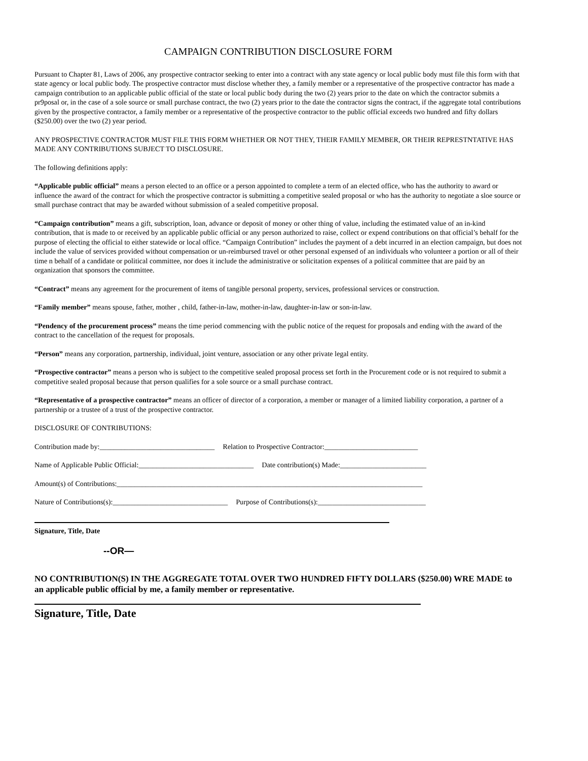CAMPAIGN CONTRIBUTION DISCLOSURE FORM
Pursuant to Chapter 81, Laws of 2006, any prospective contractor seeking to enter into a contract with any state agency or local public body must file this form with that state agency or local public body. The prospective contractor must disclose whether they, a family member or a representative of the prospective contractor has made a campaign contribution to an applicable public official of the state or local public body during the two (2) years prior to the date on which the contractor submits a pr9posal or, in the case of a sole source or small purchase contract, the two (2) years prior to the date the contractor signs the contract, if the aggregate total contributions given by the prospective contractor, a family member or a representative of the prospective contractor to the public official exceeds two hundred and fifty dollars ($250.00) over the two (2) year period.
ANY PROSPECTIVE CONTRACTOR MUST FILE THIS FORM WHETHER OR NOT THEY, THEIR FAMILY MEMBER, OR THEIR REPRESTNTATIVE HAS MADE ANY CONTRIBUTIONS SUBJECT TO DISCLOSURE.
The following definitions apply:
“Applicable public official” means a person elected to an office or a person appointed to complete a term of an elected office, who has the authority to award or influence the award of the contract for which the prospective contractor is submitting a competitive sealed proposal or who has the authority to negotiate a sloe source or small purchase contract that may be awarded without submission of a sealed competitive proposal.
“Campaign contribution” means a gift, subscription, loan, advance or deposit of money or other thing of value, including the estimated value of an in-kind contribution, that is made to or received by an applicable public official or any person authorized to raise, collect or expend contributions on that official’s behalf for the purpose of electing the official to either statewide or local office. “Campaign Contribution” includes the payment of a debt incurred in an election campaign, but does not include the value of services provided without compensation or un-reimbursed travel or other personal expensed of an individuals who volunteer a portion or all of their time n behalf of a candidate or political committee, nor does it include the administrative or solicitation expenses of a political committee that are paid by an organization that sponsors the committee.
“Contract” means any agreement for the procurement of items of tangible personal property, services, professional services or construction.
“Family member” means spouse, father, mother , child, father-in-law, mother-in-law, daughter-in-law or son-in-law.
“Pendency of the procurement process” means the time period commencing with the public notice of the request for proposals and ending with the award of the contract to the cancellation of the request for proposals.
“Person” means any corporation, partnership, individual, joint venture, association or any other private legal entity.
“Prospective contractor” means a person who is subject to the competitive sealed proposal process set forth in the Procurement code or is not required to submit a competitive sealed proposal because that person qualifies for a sole source or a small purchase contract.
“Representative of a prospective contractor” means an officer of director of a corporation, a member or manager of a limited liability corporation, a partner of a partnership or a trustee of a trust of the prospective contractor.
DISCLOSURE OF CONTRIBUTIONS:
Contribution made by:________________________________ Relation to Prospective Contractor:__________________________
Name of Applicable Public Official:________________________________ Date contribution(s) Made:________________________
Amount(s) of Contributions:_____________________________________________________________________________________
Nature of Contributions(s):________________________________ Purpose of Contributions(s):______________________________
Signature, Title, Date
--OR—
NO CONTRIBUTION(S) IN THE AGGREGATE TOTAL OVER TWO HUNDRED FIFTY DOLLARS ($250.00) WRE MADE to an applicable public official by me, a family member or representative.
Signature, Title, Date